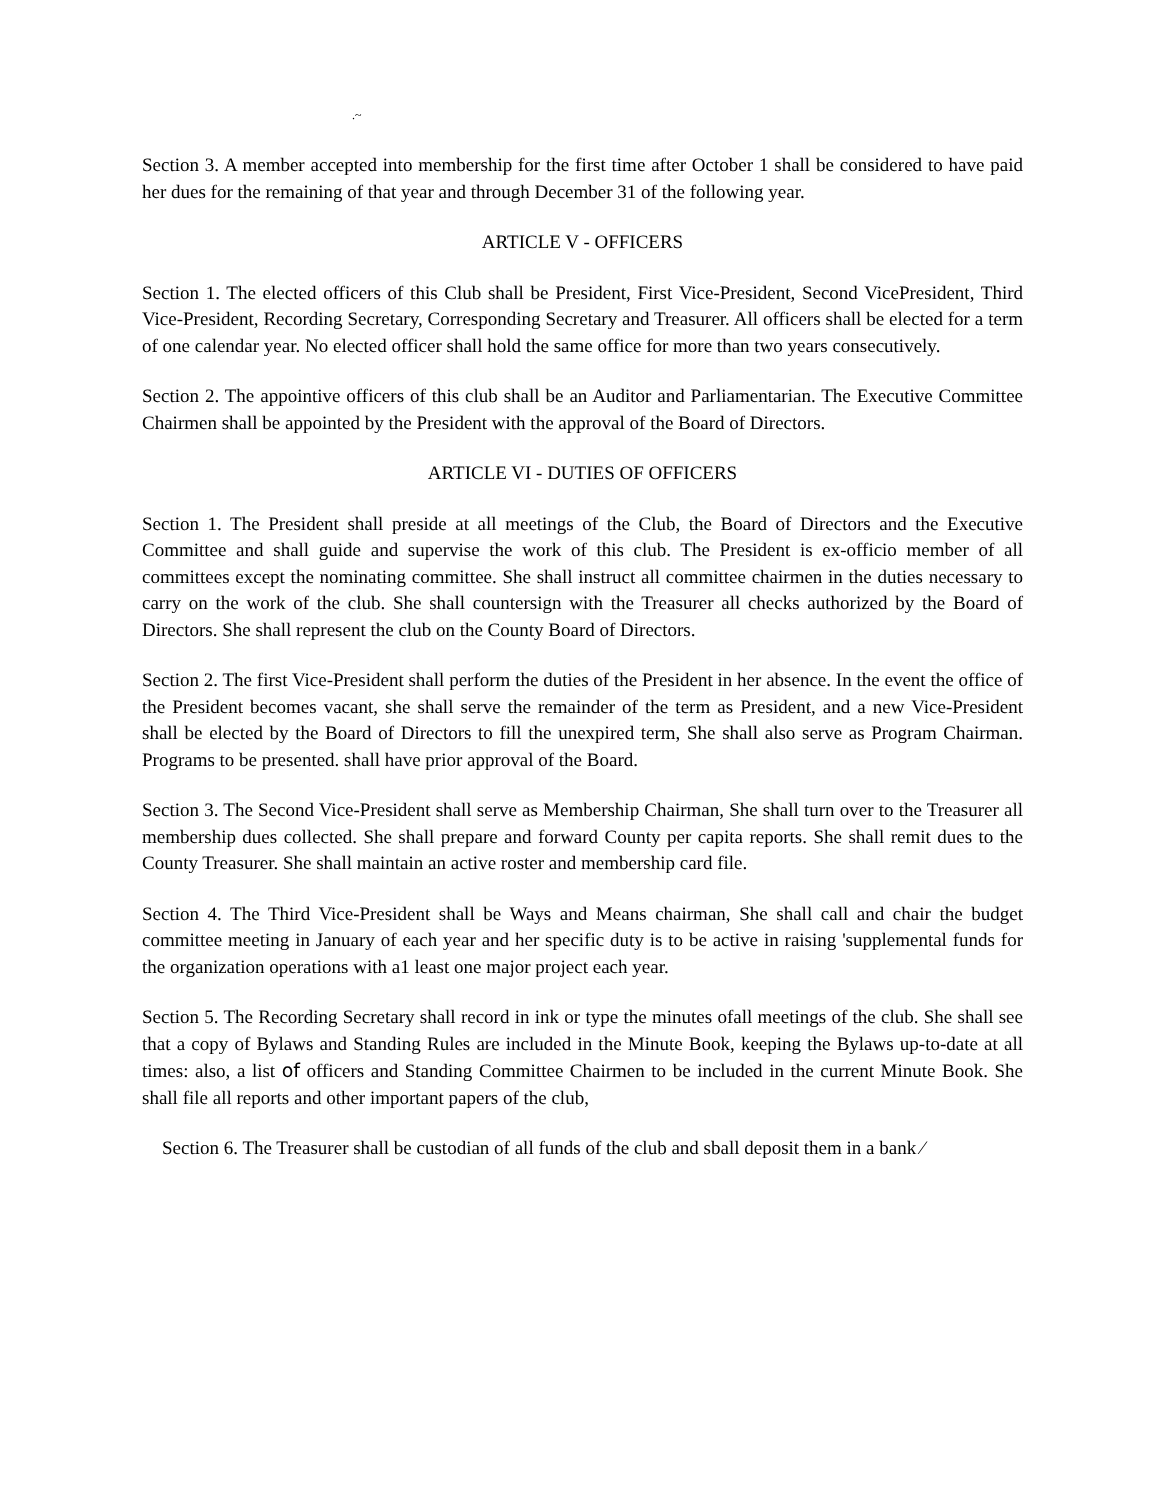.~
Section 3. A member accepted into membership for the first time after October 1 shall be considered to have paid her dues for the remaining of that year and through December 31 of the following year.
ARTICLE V - OFFICERS
Section 1. The elected officers of this Club shall be President, First Vice-President, Second VicePresident, Third Vice-President, Recording Secretary, Corresponding Secretary and Treasurer. All officers shall be elected for a term of one calendar year. No elected officer shall hold the same office for more than two years consecutively.
Section 2. The appointive officers of this club shall be an Auditor and Parliamentarian. The Executive Committee Chairmen shall be appointed by the President with the approval of the Board of Directors.
ARTICLE VI - DUTIES OF OFFICERS
Section 1. The President shall preside at all meetings of the Club, the Board of Directors and the Executive Committee and shall guide and supervise the work of this club. The President is ex-officio member of all committees except the nominating committee. She shall instruct all committee chairmen in the duties necessary to carry on the work of the club. She shall countersign with the Treasurer all checks authorized by the Board of Directors. She shall represent the club on the County Board of Directors.
Section 2. The first Vice-President shall perform the duties of the President in her absence. In the event the office of the President becomes vacant, she shall serve the remainder of the term as President, and a new Vice-President shall be elected by the Board of Directors to fill the unexpired term, She shall also serve as Program Chairman. Programs to be presented. shall have prior approval of the Board.
Section 3. The Second Vice-President shall serve as Membership Chairman, She shall turn over to the Treasurer all membership dues collected. She shall prepare and forward County per capita reports. She shall remit dues to the County Treasurer. She shall maintain an active roster and membership card file.
Section 4. The Third Vice-President shall be Ways and Means chairman, She shall call and chair the budget committee meeting in January of each year and her specific duty is to be active in raising 'supplemental funds for the organization operations with a1 least one major project each year.
Section 5. The Recording Secretary shall record in ink or type the minutes ofall meetings of the club. She shall see that a copy of Bylaws and Standing Rules are included in the Minute Book, keeping the Bylaws up-to-date at all times: also, a list of officers and Standing Committee Chairmen to be included in the current Minute Book. She shall file all reports and other important papers of the club,
Section 6. The Treasurer shall be custodian of all funds of the club and sball deposit them in a bank ⁄